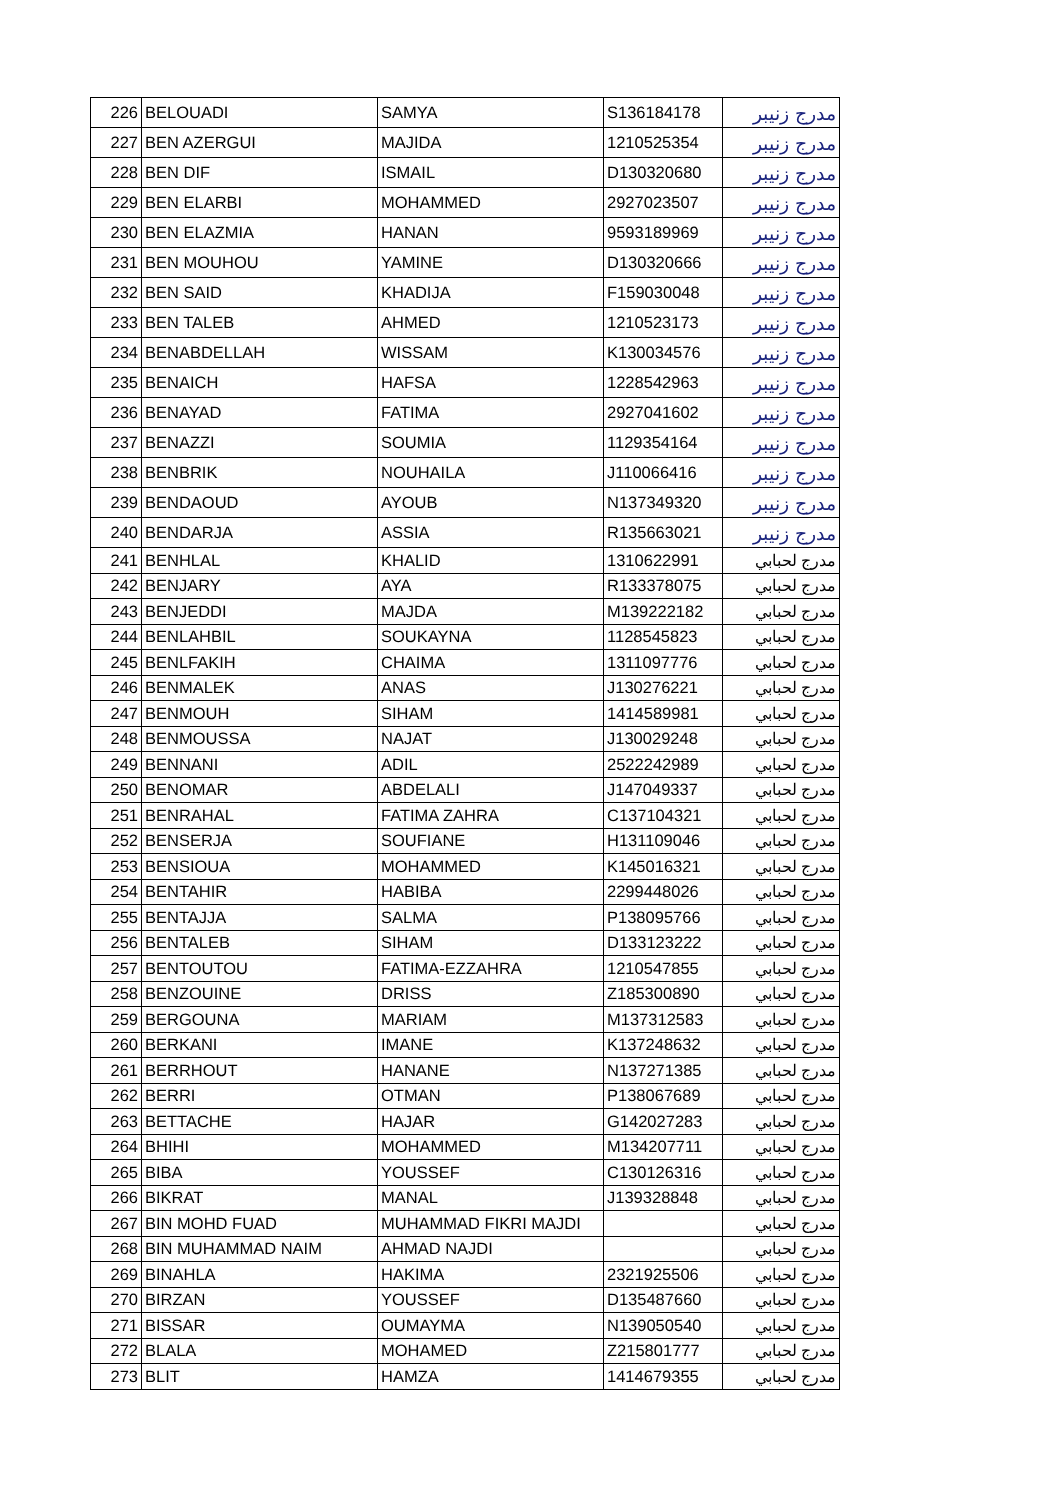| 226 | BELOUADI | SAMYA | S136184178 | مدرج زنيبر |
| 227 | BEN AZERGUI | MAJIDA | 1210525354 | مدرج زنيبر |
| 228 | BEN DIF | ISMAIL | D130320680 | مدرج زنيبر |
| 229 | BEN ELARBI | MOHAMMED | 2927023507 | مدرج زنيبر |
| 230 | BEN ELAZMIA | HANAN | 9593189969 | مدرج زنيبر |
| 231 | BEN MOUHOU | YAMINE | D130320666 | مدرج زنيبر |
| 232 | BEN SAID | KHADIJA | F159030048 | مدرج زنيبر |
| 233 | BEN TALEB | AHMED | 1210523173 | مدرج زنيبر |
| 234 | BENABDELLAH | WISSAM | K130034576 | مدرج زنيبر |
| 235 | BENAICH | HAFSA | 1228542963 | مدرج زنيبر |
| 236 | BENAYAD | FATIMA | 2927041602 | مدرج زنيبر |
| 237 | BENAZZI | SOUMIA | 1129354164 | مدرج زنيبر |
| 238 | BENBRIK | NOUHAILA | J110066416 | مدرج زنيبر |
| 239 | BENDAOUD | AYOUB | N137349320 | مدرج زنيبر |
| 240 | BENDARJA | ASSIA | R135663021 | مدرج زنيبر |
| 241 | BENHLAL | KHALID | 1310622991 | مدرج لحبابي |
| 242 | BENJARY | AYA | R133378075 | مدرج لحبابي |
| 243 | BENJEDDI | MAJDA | M139222182 | مدرج لحبابي |
| 244 | BENLAHBIL | SOUKAYNA | 1128545823 | مدرج لحبابي |
| 245 | BENLFAKIH | CHAIMA | 1311097776 | مدرج لحبابي |
| 246 | BENMALEK | ANAS | J130276221 | مدرج لحبابي |
| 247 | BENMOUH | SIHAM | 1414589981 | مدرج لحبابي |
| 248 | BENMOUSSA | NAJAT | J130029248 | مدرج لحبابي |
| 249 | BENNANI | ADIL | 2522242989 | مدرج لحبابي |
| 250 | BENOMAR | ABDELALI | J147049337 | مدرج لحبابي |
| 251 | BENRAHAL | FATIMA ZAHRA | C137104321 | مدرج لحبابي |
| 252 | BENSERJA | SOUFIANE | H131109046 | مدرج لحبابي |
| 253 | BENSIOUA | MOHAMMED | K145016321 | مدرج لحبابي |
| 254 | BENTAHIR | HABIBA | 2299448026 | مدرج لحبابي |
| 255 | BENTAJJA | SALMA | P138095766 | مدرج لحبابي |
| 256 | BENTALEB | SIHAM | D133123222 | مدرج لحبابي |
| 257 | BENTOUTOU | FATIMA-EZZAHRA | 1210547855 | مدرج لحبابي |
| 258 | BENZOUINE | DRISS | Z185300890 | مدرج لحبابي |
| 259 | BERGOUNA | MARIAM | M137312583 | مدرج لحبابي |
| 260 | BERKANI | IMANE | K137248632 | مدرج لحبابي |
| 261 | BERRHOUT | HANANE | N137271385 | مدرج لحبابي |
| 262 | BERRI | OTMAN | P138067689 | مدرج لحبابي |
| 263 | BETTACHE | HAJAR | G142027283 | مدرج لحبابي |
| 264 | BHIHI | MOHAMMED | M134207711 | مدرج لحبابي |
| 265 | BIBA | YOUSSEF | C130126316 | مدرج لحبابي |
| 266 | BIKRAT | MANAL | J139328848 | مدرج لحبابي |
| 267 | BIN MOHD FUAD | MUHAMMAD FIKRI MAJDI | | مدرج لحبابي |
| 268 | BIN MUHAMMAD NAIM | AHMAD NAJDI | | مدرج لحبابي |
| 269 | BINAHLA | HAKIMA | 2321925506 | مدرج لحبابي |
| 270 | BIRZAN | YOUSSEF | D135487660 | مدرج لحبابي |
| 271 | BISSAR | OUMAYMA | N139050540 | مدرج لحبابي |
| 272 | BLALA | MOHAMED | Z215801777 | مدرج لحبابي |
| 273 | BLIT | HAMZA | 1414679355 | مدرج لحبابي |